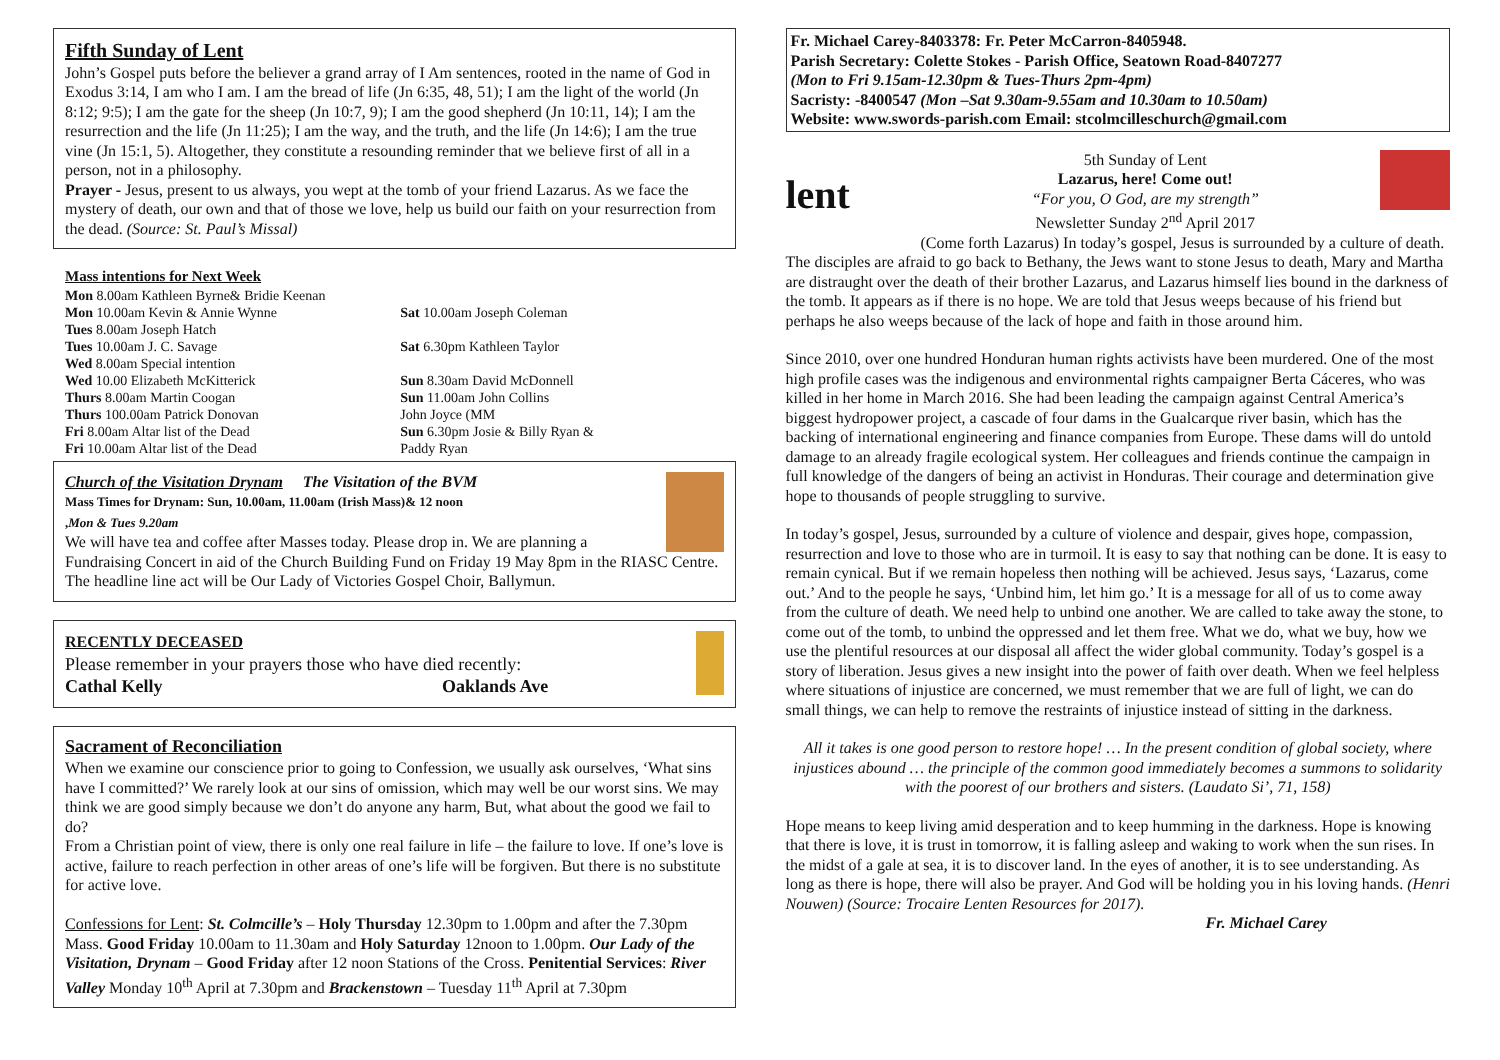Fifth Sunday of Lent
John’s Gospel puts before the believer a grand array of I Am sentences, rooted in the name of God in Exodus 3:14, I am who I am. I am the bread of life (Jn 6:35, 48, 51); I am the light of the world (Jn 8:12; 9:5); I am the gate for the sheep (Jn 10:7, 9); I am the good shepherd (Jn 10:11, 14); I am the resurrection and the life (Jn 11:25); I am the way, and the truth, and the life (Jn 14:6); I am the true vine (Jn 15:1, 5). Altogether, they constitute a resounding reminder that we believe first of all in a person, not in a philosophy.
Prayer - Jesus, present to us always, you wept at the tomb of your friend Lazarus. As we face the mystery of death, our own and that of those we love, help us build our faith on your resurrection from the dead. (Source: St. Paul’s Missal)
Mass intentions for Next Week
Mon 8.00am Kathleen Byrne& Bridie Keenan
Mon 10.00am Kevin & Annie Wynne
Tues 8.00am Joseph Hatch
Tues 10.00am J. C. Savage
Wed 8.00am Special intention
Wed 10.00 Elizabeth McKitterick
Thurs 8.00am Martin Coogan
Thurs 100.00am Patrick Donovan
Fri 8.00am Altar list of the Dead
Fri 10.00am Altar list of the Dead
Sat 10.00am Joseph Coleman
Sat 6.30pm Kathleen Taylor
Sun 8.30am David McDonnell
Sun 11.00am John Collins
John Joyce (MM
Sun 6.30pm Josie & Billy Ryan &
Paddy Ryan
Church of the Visitation Drynam The Visitation of the BVM
Mass Times for Drynam: Sun, 10.00am, 11.00am (Irish Mass)& 12 noon
,Mon & Tues 9.20am
We will have tea and coffee after Masses today. Please drop in. We are planning a Fundraising Concert in aid of the Church Building Fund on Friday 19 May 8pm in the RIASC Centre. The headline line act will be Our Lady of Victories Gospel Choir, Ballymun.
RECENTLY DECEASED
Please remember in your prayers those who have died recently:
Cathal Kelly Oaklands Ave
Sacrament of Reconciliation
When we examine our conscience prior to going to Confession, we usually ask ourselves, ‘What sins have I committed?’ We rarely look at our sins of omission, which may well be our worst sins. We may think we are good simply because we don’t do anyone any harm, But, what about the good we fail to do?
From a Christian point of view, there is only one real failure in life – the failure to love. If one’s love is active, failure to reach perfection in other areas of one’s life will be forgiven. But there is no substitute for active love.
Confessions for Lent: St. Colmcille’s – Holy Thursday 12.30pm to 1.00pm and after the 7.30pm Mass. Good Friday 10.00am to 11.30am and Holy Saturday 12noon to 1.00pm. Our Lady of the Visitation, Drynam – Good Friday after 12 noon Stations of the Cross. Penitential Services: River Valley Monday 10<sup>th</sup> April at 7.30pm and Brackenstown – Tuesday 11<sup>th</sup> April at 7.30pm
Fr. Michael Carey-8403378: Fr. Peter McCarron-8405948.
Parish Secretary: Colette Stokes - Parish Office, Seatown Road-8407277
(Mon to Fri 9.15am-12.30pm & Tues-Thurs 2pm-4pm)
Sacristy: -8400547 (Mon –Sat 9.30am-9.55am and 10.30am to 10.50am)
Website: www.swords-parish.com Email: stcolmcilleschurch@gmail.com
lent
5th Sunday of Lent
Lazarus, here! Come out!
“For you, O God, are my strength”
Newsletter Sunday 2<sup>nd</sup> April 2017
(Come forth Lazarus) In today’s gospel, Jesus is surrounded by a culture of death. The disciples are afraid to go back to Bethany, the Jews want to stone Jesus to death, Mary and Martha are distraught over the death of their brother Lazarus, and Lazarus himself lies bound in the darkness of the tomb. It appears as if there is no hope. We are told that Jesus weeps because of his friend but perhaps he also weeps because of the lack of hope and faith in those around him.
Since 2010, over one hundred Honduran human rights activists have been murdered. One of the most high profile cases was the indigenous and environmental rights campaigner Berta Cáceres, who was killed in her home in March 2016. She had been leading the campaign against Central America’s biggest hydropower project, a cascade of four dams in the Gualcarque river basin, which has the backing of international engineering and finance companies from Europe. These dams will do untold damage to an already fragile ecological system. Her colleagues and friends continue the campaign in full knowledge of the dangers of being an activist in Honduras. Their courage and determination give hope to thousands of people struggling to survive.
In today’s gospel, Jesus, surrounded by a culture of violence and despair, gives hope, compassion, resurrection and love to those who are in turmoil. It is easy to say that nothing can be done. It is easy to remain cynical. But if we remain hopeless then nothing will be achieved. Jesus says, ‘Lazarus, come out.’ And to the people he says, ‘Unbind him, let him go.’ It is a message for all of us to come away from the culture of death. We need help to unbind one another. We are called to take away the stone, to come out of the tomb, to unbind the oppressed and let them free. What we do, what we buy, how we use the plentiful resources at our disposal all affect the wider global community. Today’s gospel is a story of liberation. Jesus gives a new insight into the power of faith over death. When we feel helpless where situations of injustice are concerned, we must remember that we are full of light, we can do small things, we can help to remove the restraints of injustice instead of sitting in the darkness.
All it takes is one good person to restore hope! … In the present condition of global society, where injustices abound … the principle of the common good immediately becomes a summons to solidarity with the poorest of our brothers and sisters. (Laudato Si’, 71, 158)
Hope means to keep living amid desperation and to keep humming in the darkness. Hope is knowing that there is love, it is trust in tomorrow, it is falling asleep and waking to work when the sun rises. In the midst of a gale at sea, it is to discover land. In the eyes of another, it is to see understanding. As long as there is hope, there will also be prayer. And God will be holding you in his loving hands. (Henri Nouwen) (Source: Trocaire Lenten Resources for 2017). Fr. Michael Carey